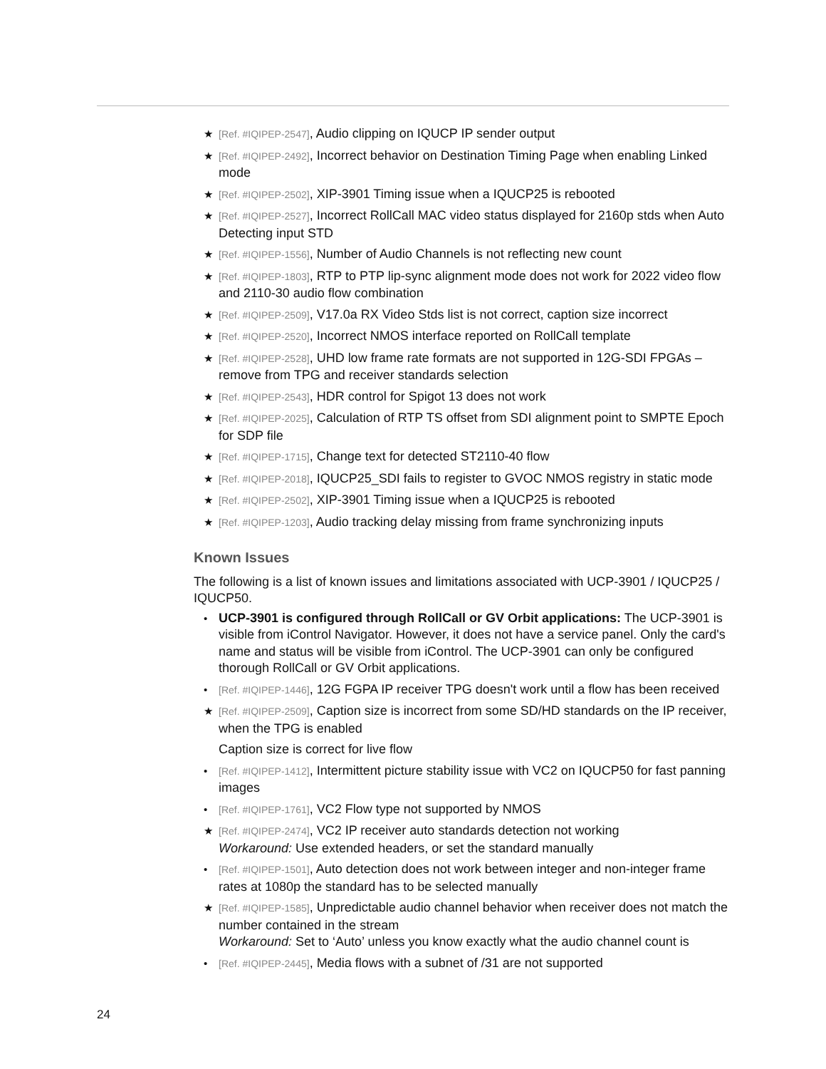★ [Ref. #IQIPEP-2547], Audio clipping on IQUCP IP sender output
★ [Ref. #IQIPEP-2492], Incorrect behavior on Destination Timing Page when enabling Linked mode
★ [Ref. #IQIPEP-2502], XIP-3901 Timing issue when a IQUCP25 is rebooted
★ [Ref. #IQIPEP-2527], Incorrect RollCall MAC video status displayed for 2160p stds when Auto Detecting input STD
★ [Ref. #IQIPEP-1556], Number of Audio Channels is not reflecting new count
★ [Ref. #IQIPEP-1803], RTP to PTP lip-sync alignment mode does not work for 2022 video flow and 2110-30 audio flow combination
★ [Ref. #IQIPEP-2509], V17.0a RX Video Stds list is not correct, caption size incorrect
★ [Ref. #IQIPEP-2520], Incorrect NMOS interface reported on RollCall template
★ [Ref. #IQIPEP-2528], UHD low frame rate formats are not supported in 12G-SDI FPGAs – remove from TPG and receiver standards selection
★ [Ref. #IQIPEP-2543], HDR control for Spigot 13 does not work
★ [Ref. #IQIPEP-2025], Calculation of RTP TS offset from SDI alignment point to SMPTE Epoch for SDP file
★ [Ref. #IQIPEP-1715], Change text for detected ST2110-40 flow
★ [Ref. #IQIPEP-2018], IQUCP25_SDI fails to register to GVOC NMOS registry in static mode
★ [Ref. #IQIPEP-2502], XIP-3901 Timing issue when a IQUCP25 is rebooted
★ [Ref. #IQIPEP-1203], Audio tracking delay missing from frame synchronizing inputs
Known Issues
The following is a list of known issues and limitations associated with UCP-3901 / IQUCP25 / IQUCP50.
• UCP-3901 is configured through RollCall or GV Orbit applications: The UCP-3901 is visible from iControl Navigator. However, it does not have a service panel. Only the card's name and status will be visible from iControl. The UCP-3901 can only be configured thorough RollCall or GV Orbit applications.
• [Ref. #IQIPEP-1446], 12G FGPA IP receiver TPG doesn't work until a flow has been received
★ [Ref. #IQIPEP-2509], Caption size is incorrect from some SD/HD standards on the IP receiver, when the TPG is enabled
Caption size is correct for live flow
• [Ref. #IQIPEP-1412], Intermittent picture stability issue with VC2 on IQUCP50 for fast panning images
• [Ref. #IQIPEP-1761], VC2 Flow type not supported by NMOS
★ [Ref. #IQIPEP-2474], VC2 IP receiver auto standards detection not working
Workaround: Use extended headers, or set the standard manually
• [Ref. #IQIPEP-1501], Auto detection does not work between integer and non-integer frame rates at 1080p the standard has to be selected manually
★ [Ref. #IQIPEP-1585], Unpredictable audio channel behavior when receiver does not match the number contained in the stream
Workaround: Set to ‘Auto’ unless you know exactly what the audio channel count is
• [Ref. #IQIPEP-2445], Media flows with a subnet of /31 are not supported
24